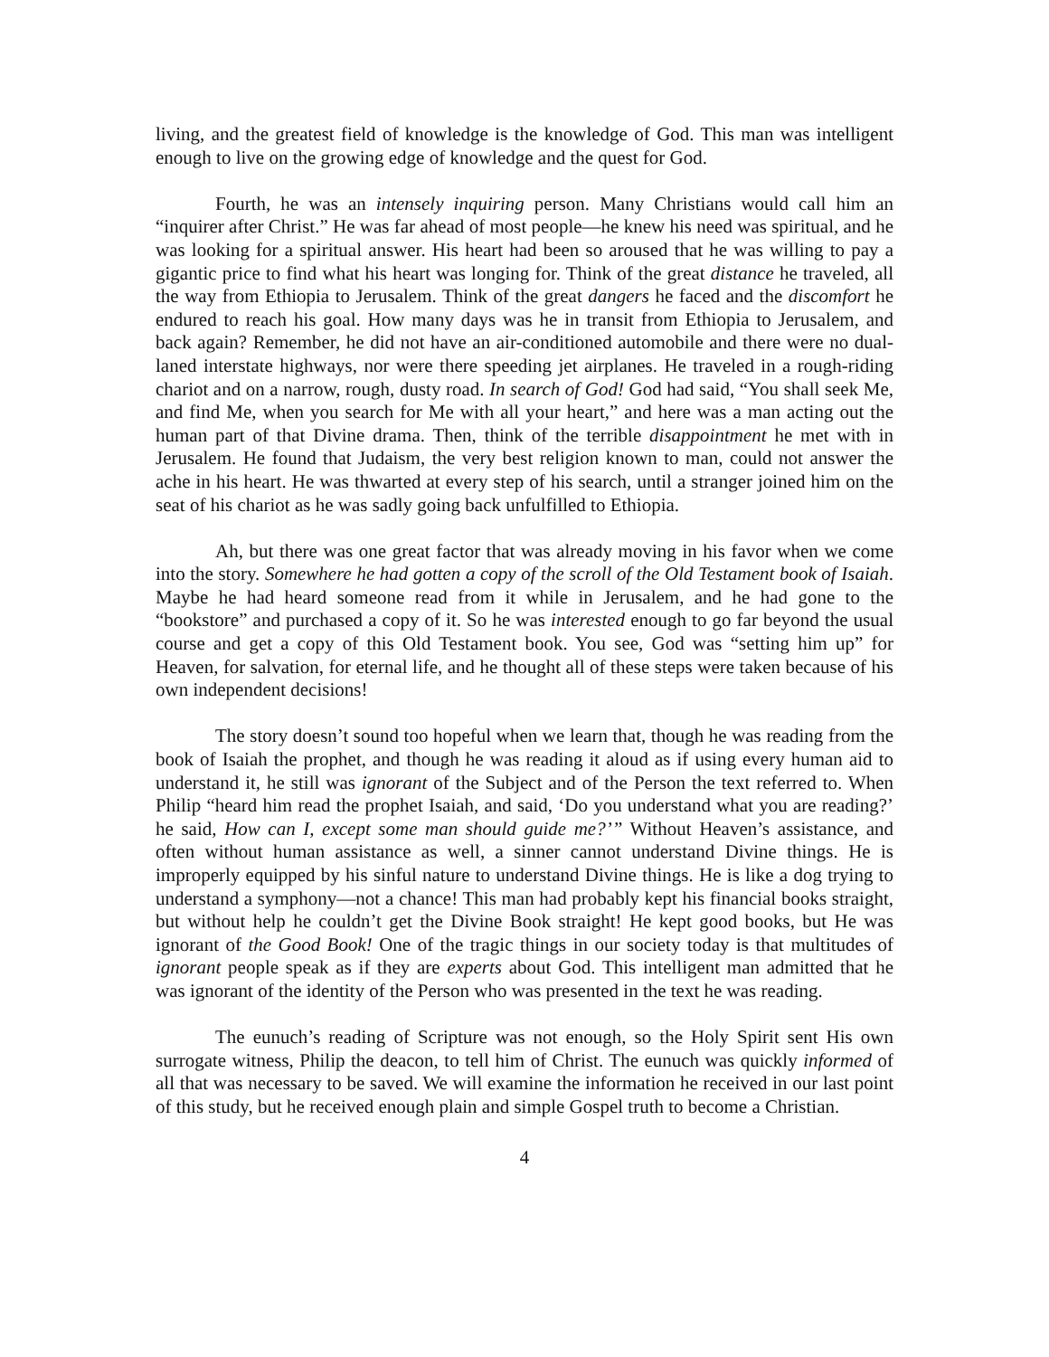living, and the greatest field of knowledge is the knowledge of God. This man was intelligent enough to live on the growing edge of knowledge and the quest for God.
Fourth, he was an intensely inquiring person. Many Christians would call him an “inquirer after Christ.” He was far ahead of most people—he knew his need was spiritual, and he was looking for a spiritual answer. His heart had been so aroused that he was willing to pay a gigantic price to find what his heart was longing for. Think of the great distance he traveled, all the way from Ethiopia to Jerusalem. Think of the great dangers he faced and the discomfort he endured to reach his goal. How many days was he in transit from Ethiopia to Jerusalem, and back again? Remember, he did not have an air-conditioned automobile and there were no dual-laned interstate highways, nor were there speeding jet airplanes. He traveled in a rough-riding chariot and on a narrow, rough, dusty road. In search of God! God had said, “You shall seek Me, and find Me, when you search for Me with all your heart,” and here was a man acting out the human part of that Divine drama. Then, think of the terrible disappointment he met with in Jerusalem. He found that Judaism, the very best religion known to man, could not answer the ache in his heart. He was thwarted at every step of his search, until a stranger joined him on the seat of his chariot as he was sadly going back unfulfilled to Ethiopia.
Ah, but there was one great factor that was already moving in his favor when we come into the story. Somewhere he had gotten a copy of the scroll of the Old Testament book of Isaiah. Maybe he had heard someone read from it while in Jerusalem, and he had gone to the “bookstore” and purchased a copy of it. So he was interested enough to go far beyond the usual course and get a copy of this Old Testament book. You see, God was “setting him up” for Heaven, for salvation, for eternal life, and he thought all of these steps were taken because of his own independent decisions!
The story doesn’t sound too hopeful when we learn that, though he was reading from the book of Isaiah the prophet, and though he was reading it aloud as if using every human aid to understand it, he still was ignorant of the Subject and of the Person the text referred to. When Philip “heard him read the prophet Isaiah, and said, ‘Do you understand what you are reading?’ he said, How can I, except some man should guide me?’” Without Heaven’s assistance, and often without human assistance as well, a sinner cannot understand Divine things. He is improperly equipped by his sinful nature to understand Divine things. He is like a dog trying to understand a symphony—not a chance! This man had probably kept his financial books straight, but without help he couldn’t get the Divine Book straight! He kept good books, but He was ignorant of the Good Book! One of the tragic things in our society today is that multitudes of ignorant people speak as if they are experts about God. This intelligent man admitted that he was ignorant of the identity of the Person who was presented in the text he was reading.
The eunuch’s reading of Scripture was not enough, so the Holy Spirit sent His own surrogate witness, Philip the deacon, to tell him of Christ. The eunuch was quickly informed of all that was necessary to be saved. We will examine the information he received in our last point of this study, but he received enough plain and simple Gospel truth to become a Christian.
4